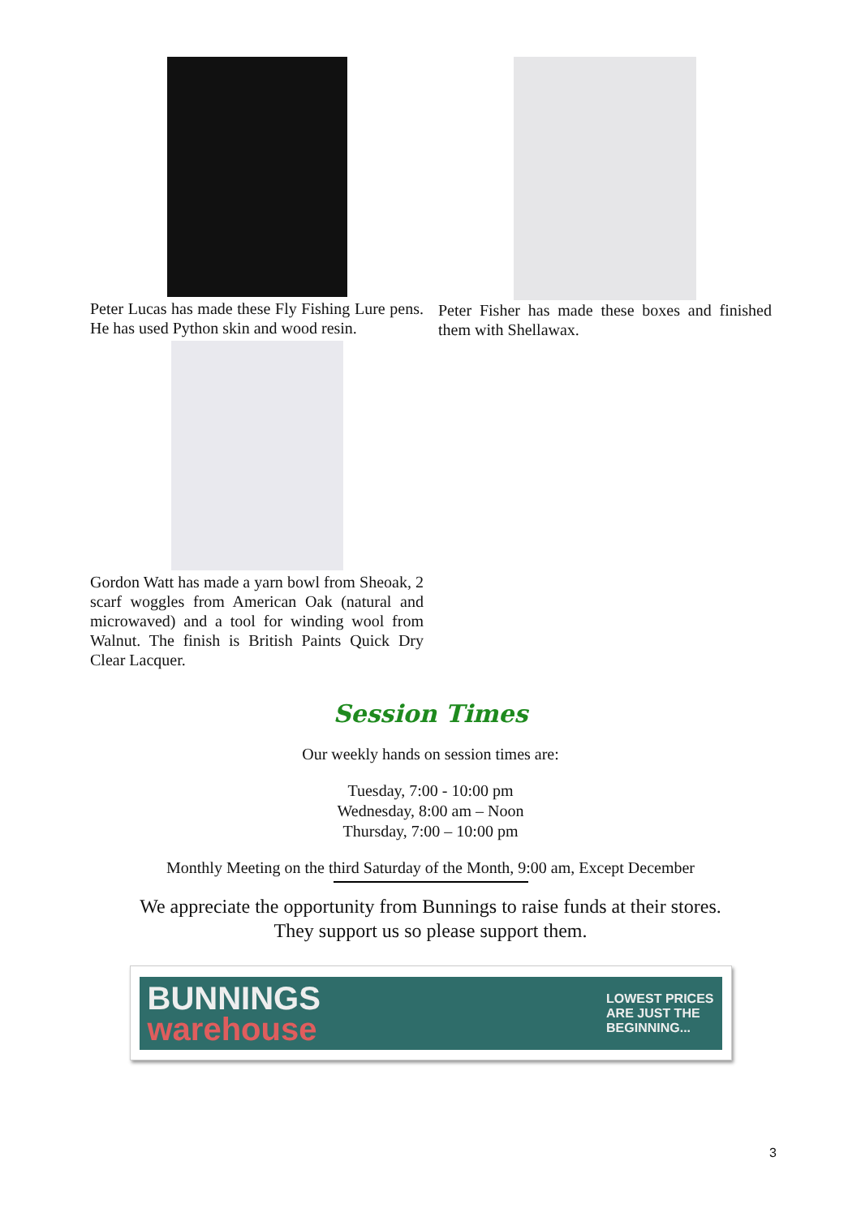Peter Lucas has made these Fly Fishing Lure pens. He has used Python skin and wood resin.
Gordon Watt has made a yarn bowl from Sheoak, 2 scarf woggles from American Oak (natural and microwaved) and a tool for winding wool from Walnut. The finish is British Paints Quick Dry Clear Lacquer.
Peter Fisher has made these boxes and finished them with Shellawax.
Session Times
Our weekly hands on session times are:
Tuesday, 7:00 - 10:00 pm
Wednesday, 8:00 am – Noon
Thursday, 7:00 – 10:00 pm
Monthly Meeting on the third Saturday of the Month, 9:00 am, Except December
We appreciate the opportunity from Bunnings to raise funds at their stores.
They support us so please support them.
BUNNINGS
warehouse LOWEST PRICES
ARE JUST THE
BEGINNING...
3